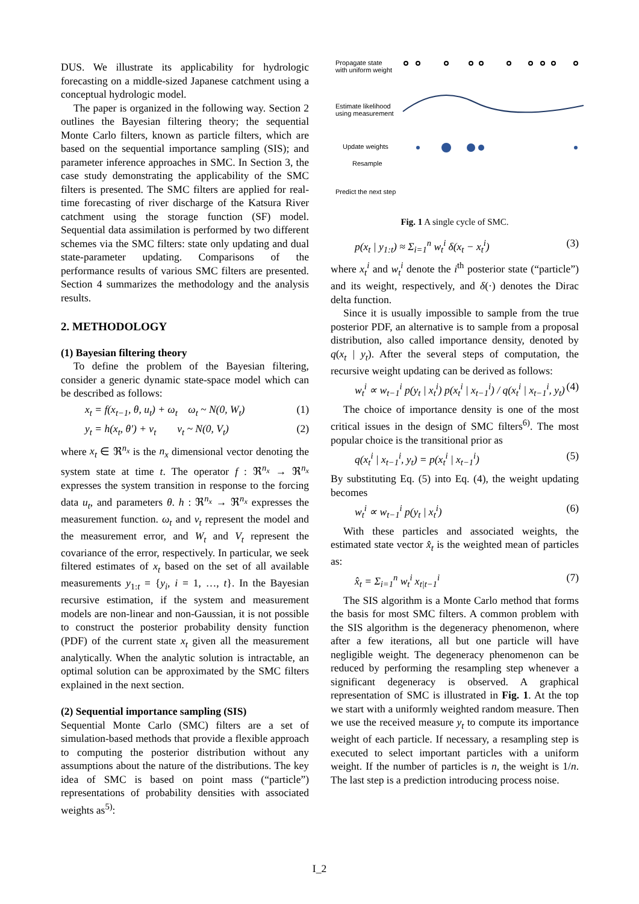DUS. We illustrate its applicability for hydrologic forecasting on a middle-sized Japanese catchment using a conceptual hydrologic model.
The paper is organized in the following way. Section 2 outlines the Bayesian filtering theory; the sequential Monte Carlo filters, known as particle filters, which are based on the sequential importance sampling (SIS); and parameter inference approaches in SMC. In Section 3, the case study demonstrating the applicability of the SMC filters is presented. The SMC filters are applied for real-time forecasting of river discharge of the Katsura River catchment using the storage function (SF) model. Sequential data assimilation is performed by two different schemes via the SMC filters: state only updating and dual state-parameter updating. Comparisons of the performance results of various SMC filters are presented. Section 4 summarizes the methodology and the analysis results.
2. METHODOLOGY
(1) Bayesian filtering theory
To define the problem of the Bayesian filtering, consider a generic dynamic state-space model which can be described as follows:
x<sub>t</sub> = f(x<sub>t−1</sub>, θ, u<sub>t</sub>) + ω<sub>t</sub> ω<sub>t</sub> ~ N(0, W<sub>t</sub>) (1)
y<sub>t</sub> = h(x<sub>t</sub>, θ′) + ν<sub>t</sub> ν<sub>t</sub> ~ N(0, V<sub>t</sub>) (2)
where x<sub>t</sub> ∈ ℜ<sup>n<sub>x</sub></sup> is the n<sub>x</sub> dimensional vector denoting the system state at time t. The operator f : ℜ<sup>n<sub>x</sub></sup> → ℜ<sup>n<sub>x</sub></sup> expresses the system transition in response to the forcing data u<sub>t</sub>, and parameters θ. h : ℜ<sup>n<sub>x</sub></sup> → ℜ<sup>n<sub>x</sub></sup> expresses the measurement function. ω<sub>t</sub> and ν<sub>t</sub> represent the model and the measurement error, and W<sub>t</sub> and V<sub>t</sub> represent the covariance of the error, respectively. In particular, we seek filtered estimates of x<sub>t</sub> based on the set of all available measurements y<sub>1:t</sub> = {y<sub>i</sub>, i = 1, …, t}. In the Bayesian recursive estimation, if the system and measurement models are non-linear and non-Gaussian, it is not possible to construct the posterior probability density function (PDF) of the current state x<sub>t</sub> given all the measurement analytically. When the analytic solution is intractable, an optimal solution can be approximated by the SMC filters explained in the next section.
(2) Sequential importance sampling (SIS)
Sequential Monte Carlo (SMC) filters are a set of simulation-based methods that provide a flexible approach to computing the posterior distribution without any assumptions about the nature of the distributions. The key idea of SMC is based on point mass (“particle”) representations of probability densities with associated weights as<sup>5)</sup>:
Propagate state
with uniform weight
Estimate likelihood
using measurement
Update weights
Resample
Predict the next step
Fig. 1 A single cycle of SMC.
p(x<sub>t</sub> | y<sub>1:t</sub>) ≈ Σ<sub>i=1</sub><sup>n</sup> w<sub>t</sub><sup>i</sup> δ(x<sub>t</sub> − x<sub>t</sub><sup>i</sup>) (3)
where x<sub>t</sub><sup>i</sup> and w<sub>t</sub><sup>i</sup> denote the i<sup>th</sup> posterior state (“particle”) and its weight, respectively, and δ(·) denotes the Dirac delta function.
Since it is usually impossible to sample from the true posterior PDF, an alternative is to sample from a proposal distribution, also called importance density, denoted by q(x<sub>t</sub> | y<sub>t</sub>). After the several steps of computation, the recursive weight updating can be derived as follows:
w<sub>t</sub><sup>i</sup> ∝ w<sub>t−1</sub><sup>i</sup> p(y<sub>t</sub> | x<sub>t</sub><sup>i</sup>) p(x<sub>t</sub><sup>i</sup> | x<sub>t−1</sub><sup>i</sup>) / q(x<sub>t</sub><sup>i</sup> | x<sub>t−1</sub><sup>i</sup>, y<sub>t</sub>) (4)
The choice of importance density is one of the most critical issues in the design of SMC filters<sup>6)</sup>. The most popular choice is the transitional prior as
q(x<sub>t</sub><sup>i</sup> | x<sub>t−1</sub><sup>i</sup>, y<sub>t</sub>) = p(x<sub>t</sub><sup>i</sup> | x<sub>t−1</sub><sup>i</sup>) (5)
By substituting Eq. (5) into Eq. (4), the weight updating becomes
w<sub>t</sub><sup>i</sup> ∝ w<sub>t−1</sub><sup>i</sup> p(y<sub>t</sub> | x<sub>t</sub><sup>i</sup>) (6)
With these particles and associated weights, the estimated state vector x̂<sub>t</sub> is the weighted mean of particles as:
x̂<sub>t</sub> = Σ<sub>i=1</sub><sup>n</sup> w<sub>t</sub><sup>i</sup> x<sub>t|t−1</sub><sup>i</sup> (7)
The SIS algorithm is a Monte Carlo method that forms the basis for most SMC filters. A common problem with the SIS algorithm is the degeneracy phenomenon, where after a few iterations, all but one particle will have negligible weight. The degeneracy phenomenon can be reduced by performing the resampling step whenever a significant degeneracy is observed. A graphical representation of SMC is illustrated in Fig. 1. At the top we start with a uniformly weighted random measure. Then we use the received measure y<sub>t</sub> to compute its importance weight of each particle. If necessary, a resampling step is executed to select important particles with a uniform weight. If the number of particles is n, the weight is 1/n. The last step is a prediction introducing process noise.
I_2